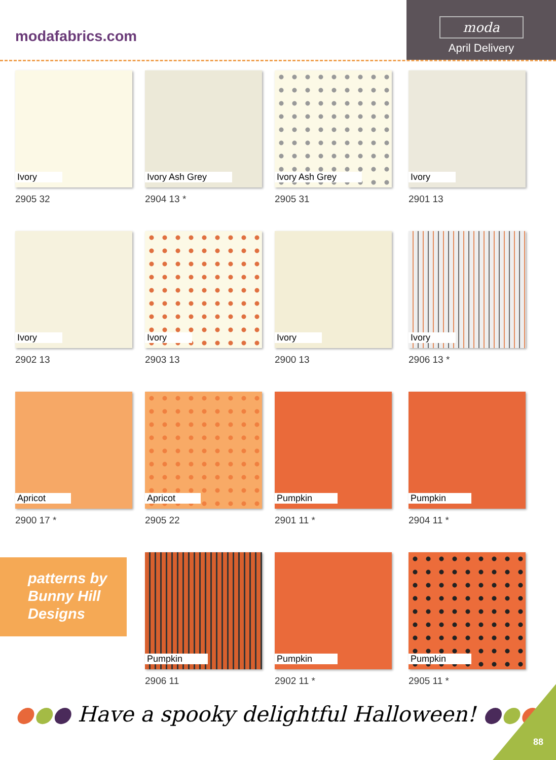modafabrics.com
moda
April Delivery
Ivory
2905 32
Ivory Ash Grey
2904 13 *
Ivory Ash Grey
2905 31
Ivory
2901 13
Ivory
2902 13
Ivory
2903 13
Ivory
2900 13
Ivory
2906 13 *
Apricot
2900 17 *
Apricot
2905 22
Pumpkin
2901 11 *
Pumpkin
2904 11 *
Pumpkin
2906 11
Pumpkin
2902 11 *
Pumpkin
2905 11 *
patterns by
Bunny Hill
Designs
●●● Have a spooky delightful Halloween! ●●●
88